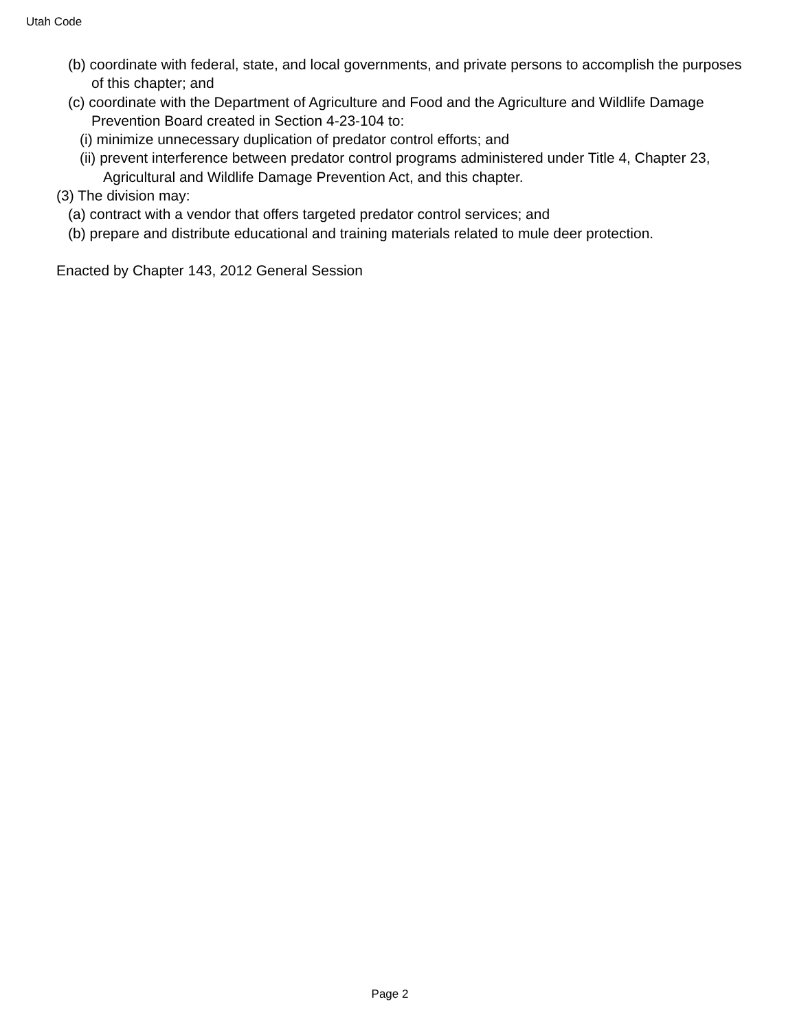Utah Code
(b) coordinate with federal, state, and local governments, and private persons to accomplish the purposes of this chapter; and
(c) coordinate with the Department of Agriculture and Food and the Agriculture and Wildlife Damage Prevention Board created in Section 4-23-104 to:
(i) minimize unnecessary duplication of predator control efforts; and
(ii) prevent interference between predator control programs administered under Title 4, Chapter 23, Agricultural and Wildlife Damage Prevention Act, and this chapter.
(3) The division may:
(a) contract with a vendor that offers targeted predator control services; and
(b) prepare and distribute educational and training materials related to mule deer protection.
Enacted by Chapter 143, 2012 General Session
Page 2